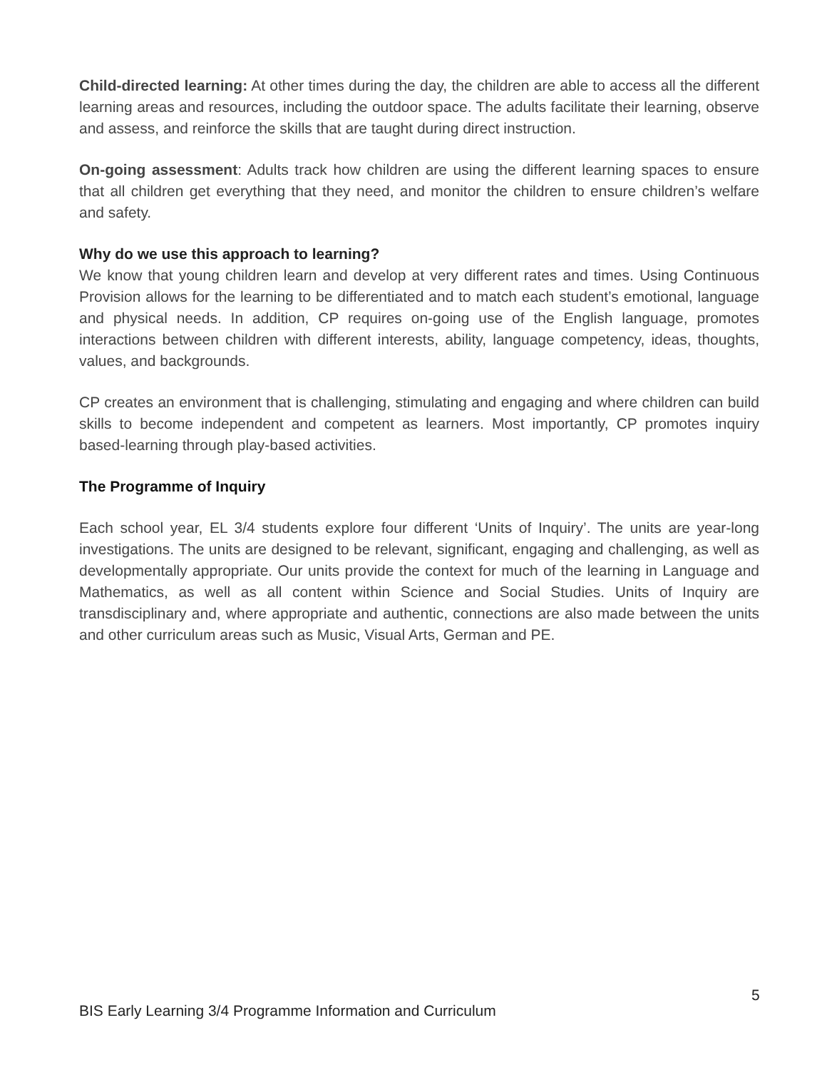Child-directed learning: At other times during the day, the children are able to access all the different learning areas and resources, including the outdoor space. The adults facilitate their learning, observe and assess, and reinforce the skills that are taught during direct instruction.
On-going assessment: Adults track how children are using the different learning spaces to ensure that all children get everything that they need, and monitor the children to ensure children’s welfare and safety.
Why do we use this approach to learning?
We know that young children learn and develop at very different rates and times. Using Continuous Provision allows for the learning to be differentiated and to match each student’s emotional, language and physical needs. In addition, CP requires on-going use of the English language, promotes interactions between children with different interests, ability, language competency, ideas, thoughts, values, and backgrounds.
CP creates an environment that is challenging, stimulating and engaging and where children can build skills to become independent and competent as learners. Most importantly, CP promotes inquiry based-learning through play-based activities.
The Programme of Inquiry
Each school year, EL 3/4 students explore four different ‘Units of Inquiry’. The units are year-long investigations. The units are designed to be relevant, significant, engaging and challenging, as well as developmentally appropriate. Our units provide the context for much of the learning in Language and Mathematics, as well as all content within Science and Social Studies. Units of Inquiry are transdisciplinary and, where appropriate and authentic, connections are also made between the units and other curriculum areas such as Music, Visual Arts, German and PE.
5
BIS Early Learning 3/4 Programme Information and Curriculum